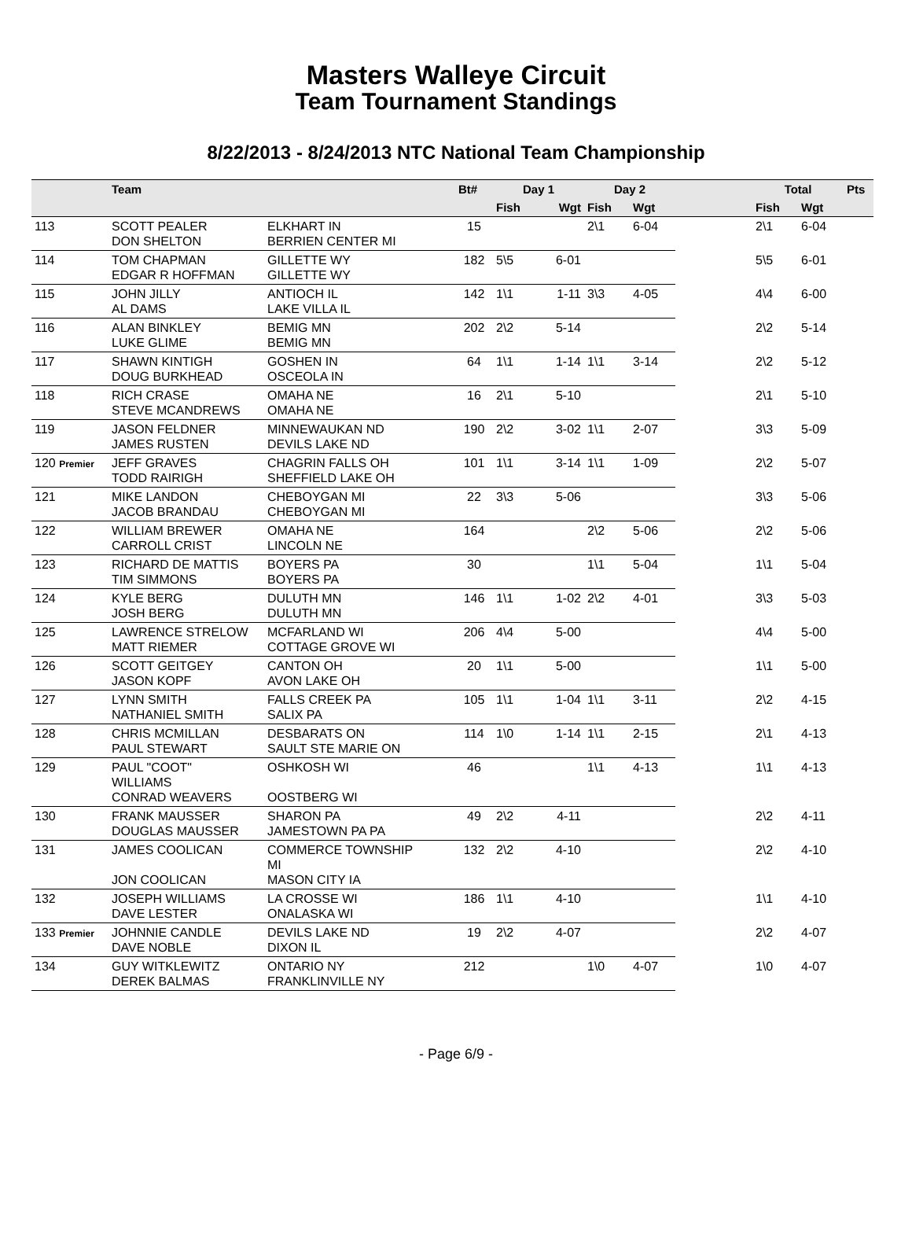Masters Walleye Circuit
Team Tournament Standings
8/22/2013 - 8/24/2013 NTC National Team Championship
| | Team | | Bt# | Day 1 | | Day 2 | | | Total | | Pts |
| --- | --- | --- | --- | --- | --- | --- | --- | --- | --- | --- | --- |
| | | | | Fish | Wgt | Fish | Wgt | | Fish | Wgt | |
| 113 | SCOTT PEALER DON SHELTON | ELKHART IN BERRIEN CENTER MI | 15 | | | 2\1 | 6-04 | | 2\1 | 6-04 | |
| 114 | TOM CHAPMAN EDGAR R HOFFMAN | GILLETTE WY GILLETTE WY | 182 | 5\5 | 6-01 | | | | 5\5 | 6-01 | |
| 115 | JOHN JILLY AL DAMS | ANTIOCH IL LAKE VILLA IL | 142 | 1\1 | 1-11 | 3\3 | 4-05 | | 4\4 | 6-00 | |
| 116 | ALAN BINKLEY LUKE GLIME | BEMIG MN BEMIG MN | 202 | 2\2 | 5-14 | | | | 2\2 | 5-14 | |
| 117 | SHAWN KINTIGH DOUG BURKHEAD | GOSHEN IN OSCEOLA IN | 64 | 1\1 | 1-14 | 1\1 | 3-14 | | 2\2 | 5-12 | |
| 118 | RICH CRASE STEVE MCANDREWS | OMAHA NE OMAHA NE | 16 | 2\1 | 5-10 | | | | 2\1 | 5-10 | |
| 119 | JASON FELDNER JAMES RUSTEN | MINNEWAUKAN ND DEVILS LAKE ND | 190 | 2\2 | 3-02 | 1\1 | 2-07 | | 3\3 | 5-09 | |
| 120 Premier | JEFF GRAVES TODD RAIRIGH | CHAGRIN FALLS OH SHEFFIELD LAKE OH | 101 | 1\1 | 3-14 | 1\1 | 1-09 | | 2\2 | 5-07 | |
| 121 | MIKE LANDON JACOB BRANDAU | CHEBOYGAN MI CHEBOYGAN MI | 22 | 3\3 | 5-06 | | | | 3\3 | 5-06 | |
| 122 | WILLIAM BREWER CARROLL CRIST | OMAHA NE LINCOLN NE | 164 | | | 2\2 | 5-06 | | 2\2 | 5-06 | |
| 123 | RICHARD DE MATTIS TIM SIMMONS | BOYERS PA BOYERS PA | 30 | | | 1\1 | 5-04 | | 1\1 | 5-04 | |
| 124 | KYLE BERG JOSH BERG | DULUTH MN DULUTH MN | 146 | 1\1 | 1-02 | 2\2 | 4-01 | | 3\3 | 5-03 | |
| 125 | LAWRENCE STRELOW MATT RIEMER | MCFARLAND WI COTTAGE GROVE WI | 206 | 4\4 | 5-00 | | | | 4\4 | 5-00 | |
| 126 | SCOTT GEITGEY JASON KOPF | CANTON OH AVON LAKE OH | 20 | 1\1 | 5-00 | | | | 1\1 | 5-00 | |
| 127 | LYNN SMITH NATHANIEL SMITH | FALLS CREEK PA SALIX PA | 105 | 1\1 | 1-04 | 1\1 | 3-11 | | 2\2 | 4-15 | |
| 128 | CHRIS MCMILLAN PAUL STEWART | DESBARATS ON SAULT STE MARIE ON | 114 | 1\0 | 1-14 | 1\1 | 2-15 | | 2\1 | 4-13 | |
| 129 | PAUL "COOT" WILLIAMS CONRAD WEAVERS | OSHKOSH WI OOSTBERG WI | 46 | | | 1\1 | 4-13 | | 1\1 | 4-13 | |
| 130 | FRANK MAUSSER DOUGLAS MAUSSER | SHARON PA JAMESTOWN PA PA | 49 | 2\2 | 4-11 | | | | 2\2 | 4-11 | |
| 131 | JAMES COOLICAN JON COOLICAN | COMMERCE TOWNSHIP MI MASON CITY IA | 132 | 2\2 | 4-10 | | | | 2\2 | 4-10 | |
| 132 | JOSEPH WILLIAMS DAVE LESTER | LA CROSSE WI ONALASKA WI | 186 | 1\1 | 4-10 | | | | 1\1 | 4-10 | |
| 133 Premier | JOHNNIE CANDLE DAVE NOBLE | DEVILS LAKE ND DIXON IL | 19 | 2\2 | 4-07 | | | | 2\2 | 4-07 | |
| 134 | GUY WITKLEWITZ DEREK BALMAS | ONTARIO NY FRANKLINVILLE NY | 212 | | | 1\0 | 4-07 | | 1\0 | 4-07 | |
- Page 6/9 -